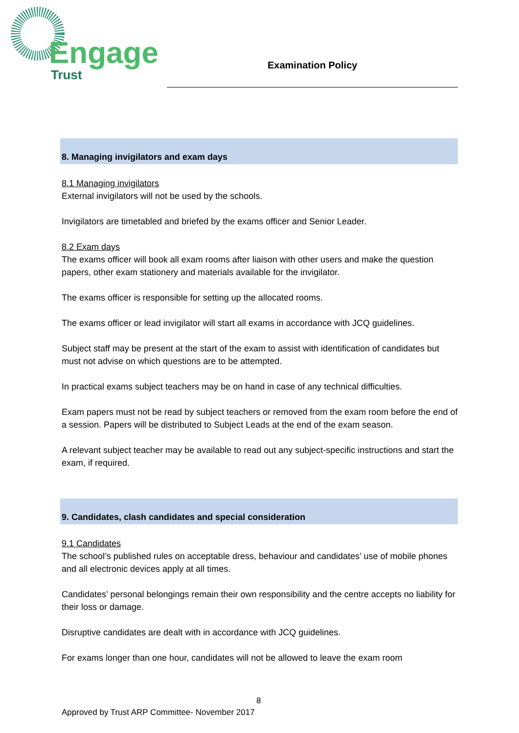Engage
Trust
Examination Policy
8. Managing invigilators and exam days
8.1 Managing invigilators
External invigilators will not be used by the schools.
Invigilators are timetabled and briefed by the exams officer and Senior Leader.
8.2 Exam days
The exams officer will book all exam rooms after liaison with other users and make the question papers, other exam stationery and materials available for the invigilator.
The exams officer is responsible for setting up the allocated rooms.
The exams officer or lead invigilator will start all exams in accordance with JCQ guidelines.
Subject staff may be present at the start of the exam to assist with identification of candidates but must not advise on which questions are to be attempted.
In practical exams subject teachers may be on hand in case of any technical difficulties.
Exam papers must not be read by subject teachers or removed from the exam room before the end of a session. Papers will be distributed to Subject Leads at the end of the exam season.
A relevant subject teacher may be available to read out any subject-specific instructions and start the exam, if required.
9. Candidates, clash candidates and special consideration
9.1 Candidates
The school’s published rules on acceptable dress, behaviour and candidates’ use of mobile phones and all electronic devices apply at all times.
Candidates’ personal belongings remain their own responsibility and the centre accepts no liability for their loss or damage.
Disruptive candidates are dealt with in accordance with JCQ guidelines.
For exams longer than one hour, candidates will not be allowed to leave the exam room
8
Approved by Trust ARP Committee- November 2017